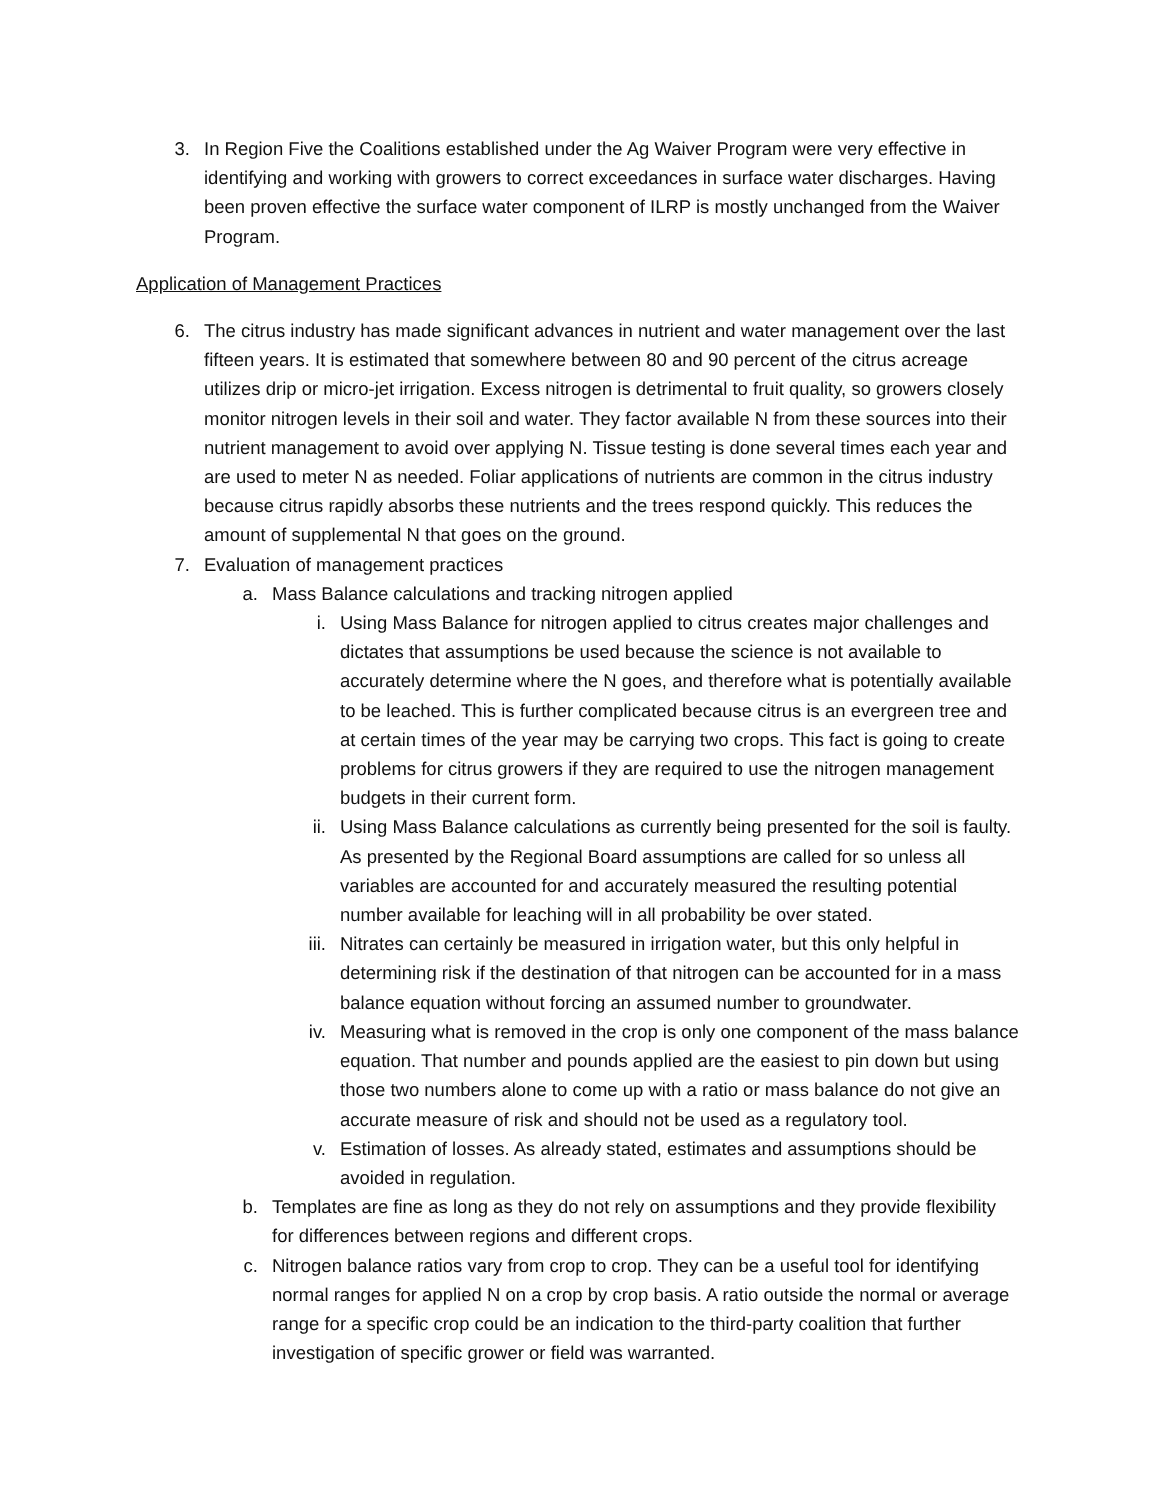3. In Region Five the Coalitions established under the Ag Waiver Program were very effective in identifying and working with growers to correct exceedances in surface water discharges. Having been proven effective the surface water component of ILRP is mostly unchanged from the Waiver Program.
Application of Management Practices
6. The citrus industry has made significant advances in nutrient and water management over the last fifteen years. It is estimated that somewhere between 80 and 90 percent of the citrus acreage utilizes drip or micro-jet irrigation. Excess nitrogen is detrimental to fruit quality, so growers closely monitor nitrogen levels in their soil and water. They factor available N from these sources into their nutrient management to avoid over applying N. Tissue testing is done several times each year and are used to meter N as needed. Foliar applications of nutrients are common in the citrus industry because citrus rapidly absorbs these nutrients and the trees respond quickly. This reduces the amount of supplemental N that goes on the ground.
7. Evaluation of management practices
a. Mass Balance calculations and tracking nitrogen applied
i. Using Mass Balance for nitrogen applied to citrus creates major challenges and dictates that assumptions be used because the science is not available to accurately determine where the N goes, and therefore what is potentially available to be leached. This is further complicated because citrus is an evergreen tree and at certain times of the year may be carrying two crops. This fact is going to create problems for citrus growers if they are required to use the nitrogen management budgets in their current form.
ii. Using Mass Balance calculations as currently being presented for the soil is faulty. As presented by the Regional Board assumptions are called for so unless all variables are accounted for and accurately measured the resulting potential number available for leaching will in all probability be over stated.
iii. Nitrates can certainly be measured in irrigation water, but this only helpful in determining risk if the destination of that nitrogen can be accounted for in a mass balance equation without forcing an assumed number to groundwater.
iv. Measuring what is removed in the crop is only one component of the mass balance equation. That number and pounds applied are the easiest to pin down but using those two numbers alone to come up with a ratio or mass balance do not give an accurate measure of risk and should not be used as a regulatory tool.
v. Estimation of losses. As already stated, estimates and assumptions should be avoided in regulation.
b. Templates are fine as long as they do not rely on assumptions and they provide flexibility for differences between regions and different crops.
c. Nitrogen balance ratios vary from crop to crop. They can be a useful tool for identifying normal ranges for applied N on a crop by crop basis. A ratio outside the normal or average range for a specific crop could be an indication to the third-party coalition that further investigation of specific grower or field was warranted.